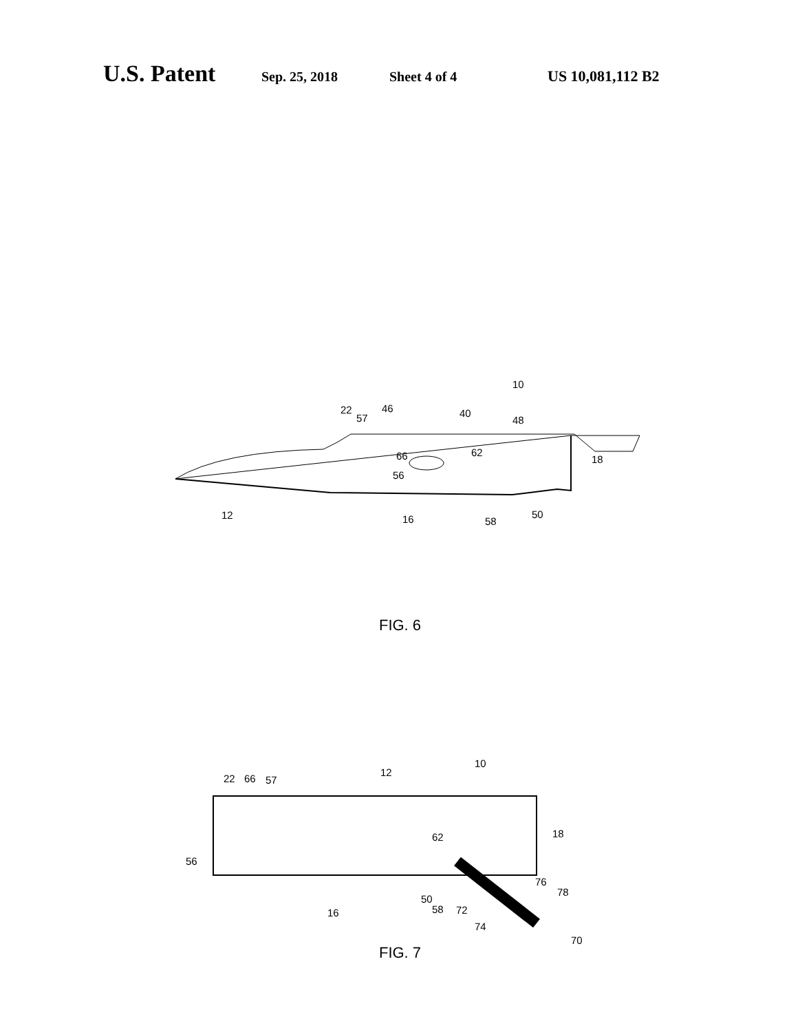U.S. Patent Sep. 25, 2018 Sheet 4 of 4 US 10,081,112 B2
10
22
57
46
40
48
66
62
18
56
12
16
58
50
FIG. 6
10
12
22
66
57
62
18
56
76
78
50
16
58
72
74
70
FIG. 7